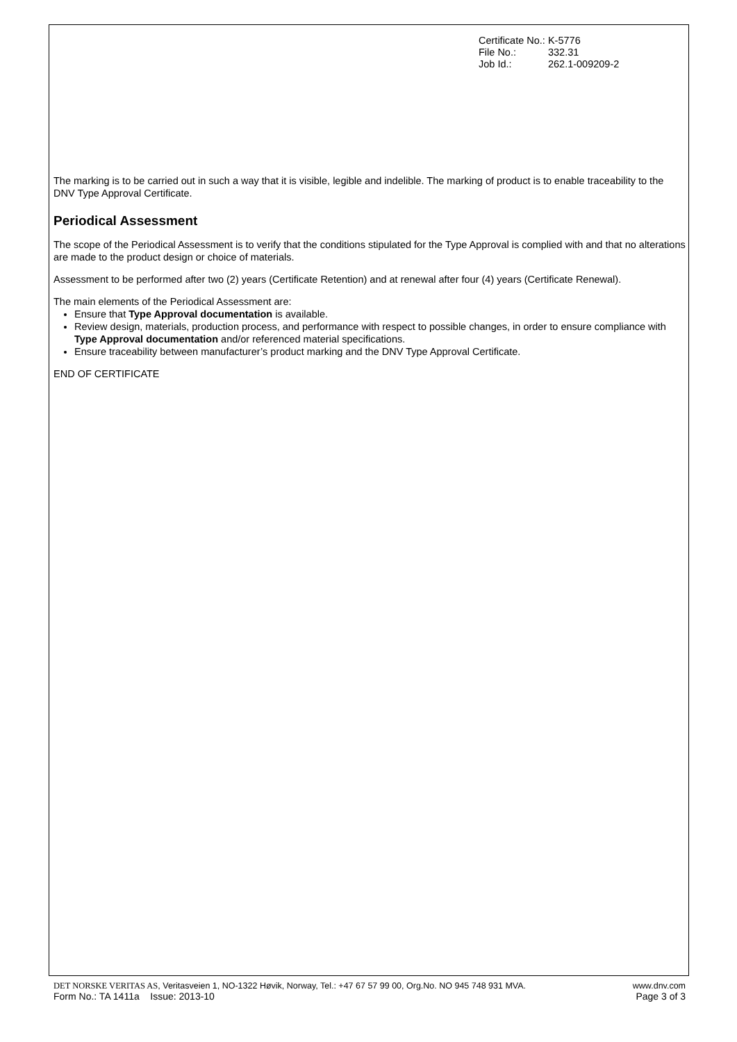| Certificate No.: | K-5776 |
| File No.: | 332.31 |
| Job Id.: | 262.1-009209-2 |
The marking is to be carried out in such a way that it is visible, legible and indelible. The marking of product is to enable traceability to the DNV Type Approval Certificate.
Periodical Assessment
The scope of the Periodical Assessment is to verify that the conditions stipulated for the Type Approval is complied with and that no alterations are made to the product design or choice of materials.
Assessment to be performed after two (2) years (Certificate Retention) and at renewal after four (4) years (Certificate Renewal).
The main elements of the Periodical Assessment are:
Ensure that Type Approval documentation is available.
Review design, materials, production process, and performance with respect to possible changes, in order to ensure compliance with Type Approval documentation and/or referenced material specifications.
Ensure traceability between manufacturer’s product marking and the DNV Type Approval Certificate.
END OF CERTIFICATE
DET NORSKE VERITAS AS, Veritasveien 1, NO-1322 Høvik, Norway, Tel.: +47 67 57 99 00, Org.No. NO 945 748 931 MVA.
Form No.: TA 1411a Issue: 2013-10
www.dnv.com
Page 3 of 3